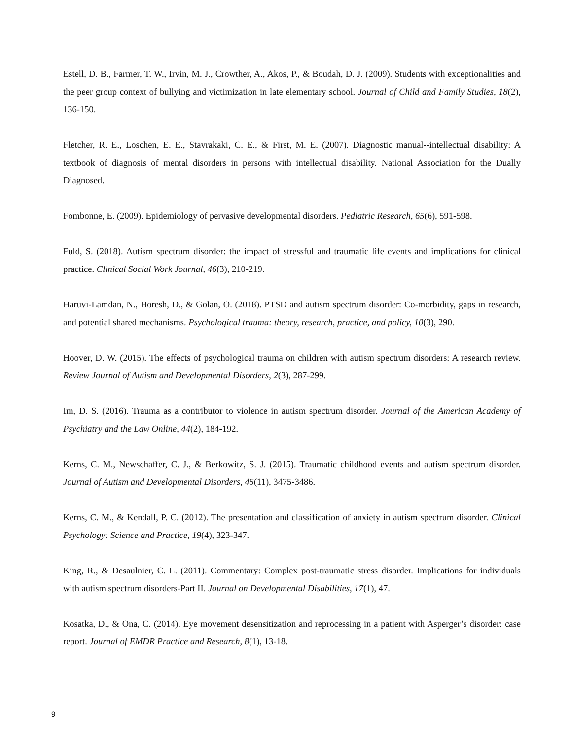Estell, D. B., Farmer, T. W., Irvin, M. J., Crowther, A., Akos, P., & Boudah, D. J. (2009). Students with exceptionalities and the peer group context of bullying and victimization in late elementary school. Journal of Child and Family Studies, 18(2), 136-150.
Fletcher, R. E., Loschen, E. E., Stavrakaki, C. E., & First, M. E. (2007). Diagnostic manual--intellectual disability: A textbook of diagnosis of mental disorders in persons with intellectual disability. National Association for the Dually Diagnosed.
Fombonne, E. (2009). Epidemiology of pervasive developmental disorders. Pediatric Research, 65(6), 591-598.
Fuld, S. (2018). Autism spectrum disorder: the impact of stressful and traumatic life events and implications for clinical practice. Clinical Social Work Journal, 46(3), 210-219.
Haruvi-Lamdan, N., Horesh, D., & Golan, O. (2018). PTSD and autism spectrum disorder: Co-morbidity, gaps in research, and potential shared mechanisms. Psychological trauma: theory, research, practice, and policy, 10(3), 290.
Hoover, D. W. (2015). The effects of psychological trauma on children with autism spectrum disorders: A research review. Review Journal of Autism and Developmental Disorders, 2(3), 287-299.
Im, D. S. (2016). Trauma as a contributor to violence in autism spectrum disorder. Journal of the American Academy of Psychiatry and the Law Online, 44(2), 184-192.
Kerns, C. M., Newschaffer, C. J., & Berkowitz, S. J. (2015). Traumatic childhood events and autism spectrum disorder. Journal of Autism and Developmental Disorders, 45(11), 3475-3486.
Kerns, C. M., & Kendall, P. C. (2012). The presentation and classification of anxiety in autism spectrum disorder. Clinical Psychology: Science and Practice, 19(4), 323-347.
King, R., & Desaulnier, C. L. (2011). Commentary: Complex post-traumatic stress disorder. Implications for individuals with autism spectrum disorders-Part II. Journal on Developmental Disabilities, 17(1), 47.
Kosatka, D., & Ona, C. (2014). Eye movement desensitization and reprocessing in a patient with Asperger’s disorder: case report. Journal of EMDR Practice and Research, 8(1), 13-18.
9